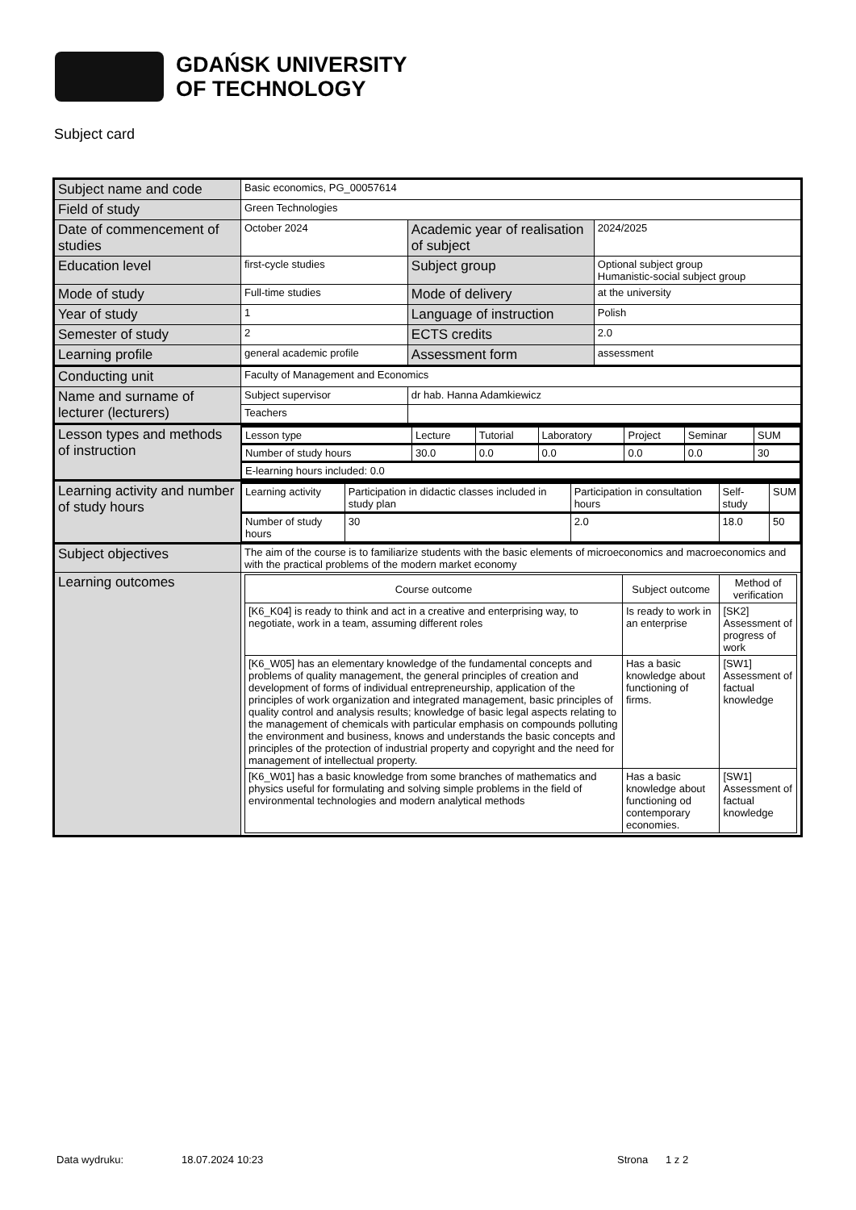GDAŃSK UNIVERSITY
OF TECHNOLOGY
Subject card
| Subject name and code | Basic economics, PG_00057614 | | |
| Field of study | Green Technologies | | |
| Date of commencement of studies | October 2024 | Academic year of realisation of subject | 2024/2025 |
| Education level | first-cycle studies | Subject group | Optional subject group Humanistic-social subject group |
| Mode of study | Full-time studies | Mode of delivery | at the university |
| Year of study | 1 | Language of instruction | Polish |
| Semester of study | 2 | ECTS credits | 2.0 |
| Learning profile | general academic profile | Assessment form | assessment |
| Conducting unit | Faculty of Management and Economics | | |
| Name and surname of lecturer (lecturers) | Subject supervisor | dr hab. Hanna Adamkiewicz | |
| | Teachers | | |
| Lesson types and methods of instruction | / Lesson type / Lecture / Tutorial / Laboratory / Project / Seminar / SUM / / Number of study hours / 30.0 / 0.0 / 0.0 / 0.0 / 0.0 / 30 / / E-learning hours included: 0.0 / / / / / / / | | |
| Learning activity and number of study hours | / Learning activity / Participation in didactic classes included in study plan / Participation in consultation hours / Self-study / SUM / / Number of study hours / 30 / 2.0 / 18.0 / 50 / | | |
| Subject objectives | The aim of the course is to familiarize students with the basic elements of microeconomics and macroeconomics and with the practical problems of the modern market economy | | |
| Learning outcomes | / Course outcome / Subject outcome / Method of verification / / --- / --- / --- / / [K6_K04] is ready to think and act in a creative and enterprising way, to negotiate, work in a team, assuming different roles / Is ready to work in an enterprise / [SK2] Assessment of progress of work / / [K6_W05] has an elementary knowledge of the fundamental concepts and problems of quality management, the general principles of creation and development of forms of individual entrepreneurship, application of the principles of work organization and integrated management, basic principles of quality control and analysis results; knowledge of basic legal aspects relating to the management of chemicals with particular emphasis on compounds polluting the environment and business, knows and understands the basic concepts and principles of the protection of industrial property and copyright and the need for management of intellectual property. / Has a basic knowledge about functioning of firms. / [SW1] Assessment of factual knowledge / / [K6_W01] has a basic knowledge from some branches of mathematics and physics useful for formulating and solving simple problems in the field of environmental technologies and modern analytical methods / Has a basic knowledge about functioning od contemporary economies. / [SW1] Assessment of factual knowledge / | | |
Data wydruku: 18.07.2024 10:23 Strona 1 z 2